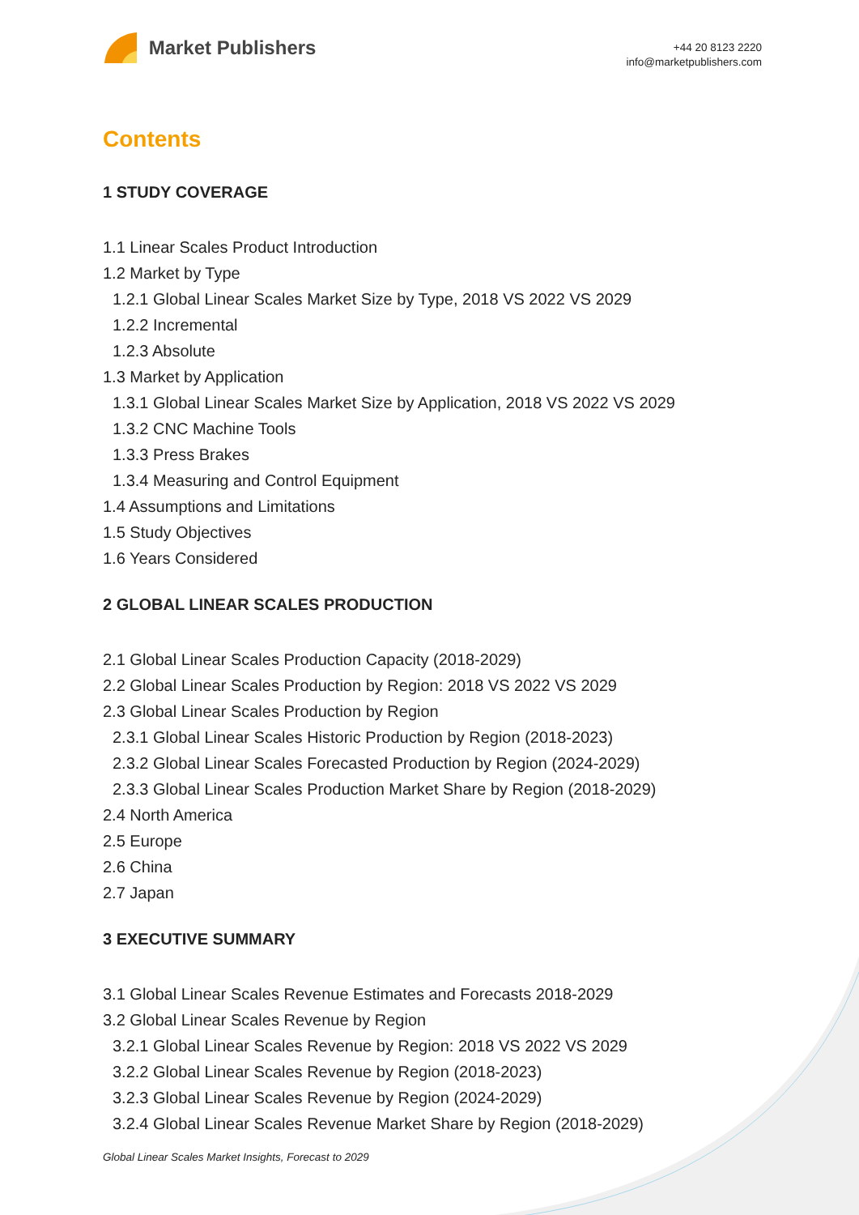Market Publishers
+44 20 8123 2220
info@marketpublishers.com
Contents
1 STUDY COVERAGE
1.1 Linear Scales Product Introduction
1.2 Market by Type
1.2.1 Global Linear Scales Market Size by Type, 2018 VS 2022 VS 2029
1.2.2 Incremental
1.2.3 Absolute
1.3 Market by Application
1.3.1 Global Linear Scales Market Size by Application, 2018 VS 2022 VS 2029
1.3.2 CNC Machine Tools
1.3.3 Press Brakes
1.3.4 Measuring and Control Equipment
1.4 Assumptions and Limitations
1.5 Study Objectives
1.6 Years Considered
2 GLOBAL LINEAR SCALES PRODUCTION
2.1 Global Linear Scales Production Capacity (2018-2029)
2.2 Global Linear Scales Production by Region: 2018 VS 2022 VS 2029
2.3 Global Linear Scales Production by Region
2.3.1 Global Linear Scales Historic Production by Region (2018-2023)
2.3.2 Global Linear Scales Forecasted Production by Region (2024-2029)
2.3.3 Global Linear Scales Production Market Share by Region (2018-2029)
2.4 North America
2.5 Europe
2.6 China
2.7 Japan
3 EXECUTIVE SUMMARY
3.1 Global Linear Scales Revenue Estimates and Forecasts 2018-2029
3.2 Global Linear Scales Revenue by Region
3.2.1 Global Linear Scales Revenue by Region: 2018 VS 2022 VS 2029
3.2.2 Global Linear Scales Revenue by Region (2018-2023)
3.2.3 Global Linear Scales Revenue by Region (2024-2029)
3.2.4 Global Linear Scales Revenue Market Share by Region (2018-2029)
Global Linear Scales Market Insights, Forecast to 2029